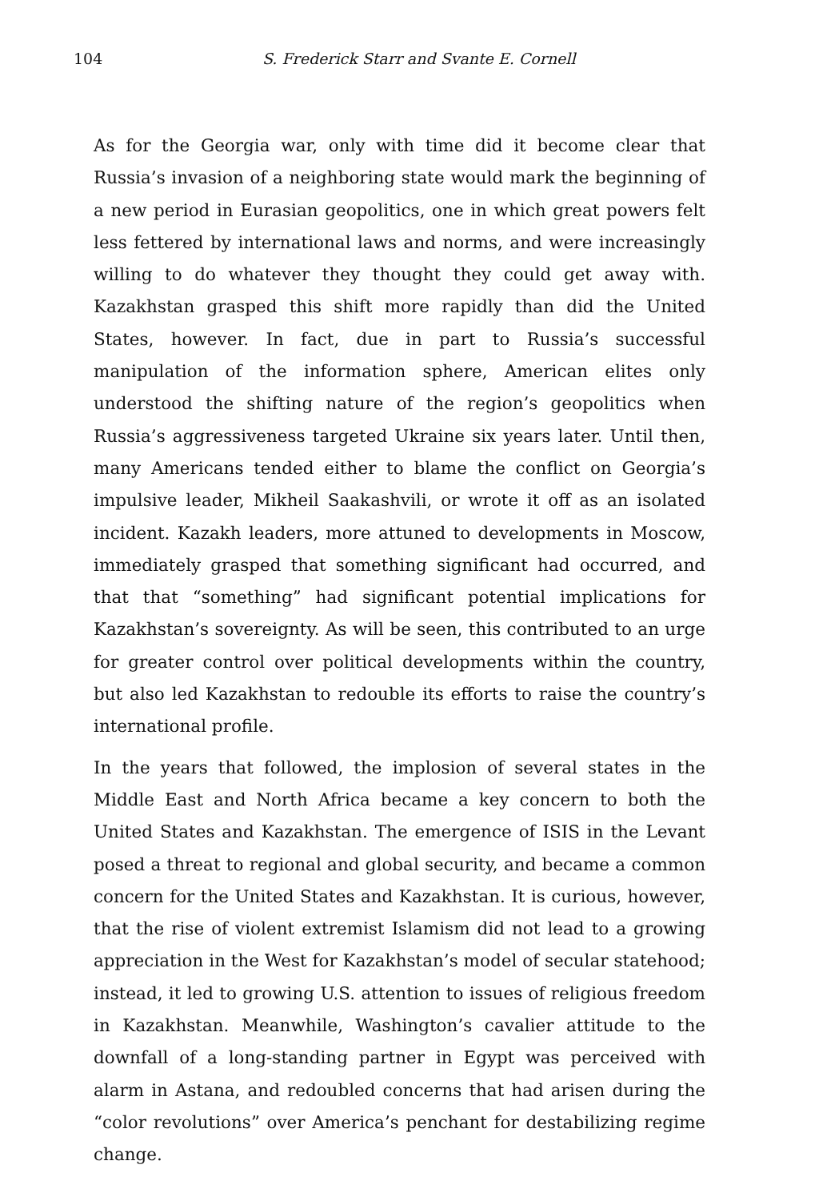104 S. Frederick Starr and Svante E. Cornell
As for the Georgia war, only with time did it become clear that Russia’s invasion of a neighboring state would mark the beginning of a new period in Eurasian geopolitics, one in which great powers felt less fettered by international laws and norms, and were increasingly willing to do whatever they thought they could get away with. Kazakhstan grasped this shift more rapidly than did the United States, however. In fact, due in part to Russia’s successful manipulation of the information sphere, American elites only understood the shifting nature of the region’s geopolitics when Russia’s aggressiveness targeted Ukraine six years later. Until then, many Americans tended either to blame the conflict on Georgia’s impulsive leader, Mikheil Saakashvili, or wrote it off as an isolated incident. Kazakh leaders, more attuned to developments in Moscow, immediately grasped that something significant had occurred, and that that “something” had significant potential implications for Kazakhstan’s sovereignty. As will be seen, this contributed to an urge for greater control over political developments within the country, but also led Kazakhstan to redouble its efforts to raise the country’s international profile.
In the years that followed, the implosion of several states in the Middle East and North Africa became a key concern to both the United States and Kazakhstan. The emergence of ISIS in the Levant posed a threat to regional and global security, and became a common concern for the United States and Kazakhstan. It is curious, however, that the rise of violent extremist Islamism did not lead to a growing appreciation in the West for Kazakhstan’s model of secular statehood; instead, it led to growing U.S. attention to issues of religious freedom in Kazakhstan. Meanwhile, Washington’s cavalier attitude to the downfall of a long-standing partner in Egypt was perceived with alarm in Astana, and redoubled concerns that had arisen during the “color revolutions” over America’s penchant for destabilizing regime change.